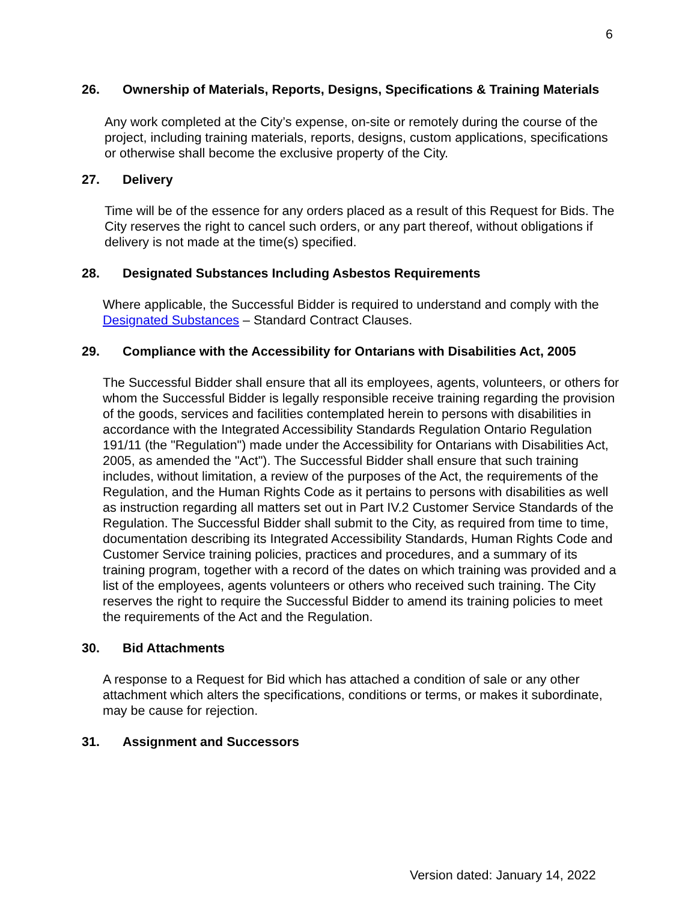6
26. Ownership of Materials, Reports, Designs, Specifications & Training Materials
Any work completed at the City’s expense, on-site or remotely during the course of the project, including training materials, reports, designs, custom applications, specifications or otherwise shall become the exclusive property of the City.
27. Delivery
Time will be of the essence for any orders placed as a result of this Request for Bids. The City reserves the right to cancel such orders, or any part thereof, without obligations if delivery is not made at the time(s) specified.
28. Designated Substances Including Asbestos Requirements
Where applicable, the Successful Bidder is required to understand and comply with the Designated Substances – Standard Contract Clauses.
29. Compliance with the Accessibility for Ontarians with Disabilities Act, 2005
The Successful Bidder shall ensure that all its employees, agents, volunteers, or others for whom the Successful Bidder is legally responsible receive training regarding the provision of the goods, services and facilities contemplated herein to persons with disabilities in accordance with the Integrated Accessibility Standards Regulation Ontario Regulation 191/11 (the "Regulation") made under the Accessibility for Ontarians with Disabilities Act, 2005, as amended the "Act"). The Successful Bidder shall ensure that such training includes, without limitation, a review of the purposes of the Act, the requirements of the Regulation, and the Human Rights Code as it pertains to persons with disabilities as well as instruction regarding all matters set out in Part IV.2 Customer Service Standards of the Regulation. The Successful Bidder shall submit to the City, as required from time to time, documentation describing its Integrated Accessibility Standards, Human Rights Code and Customer Service training policies, practices and procedures, and a summary of its training program, together with a record of the dates on which training was provided and a list of the employees, agents volunteers or others who received such training. The City reserves the right to require the Successful Bidder to amend its training policies to meet the requirements of the Act and the Regulation.
30. Bid Attachments
A response to a Request for Bid which has attached a condition of sale or any other attachment which alters the specifications, conditions or terms, or makes it subordinate, may be cause for rejection.
31. Assignment and Successors
Version dated: January 14, 2022